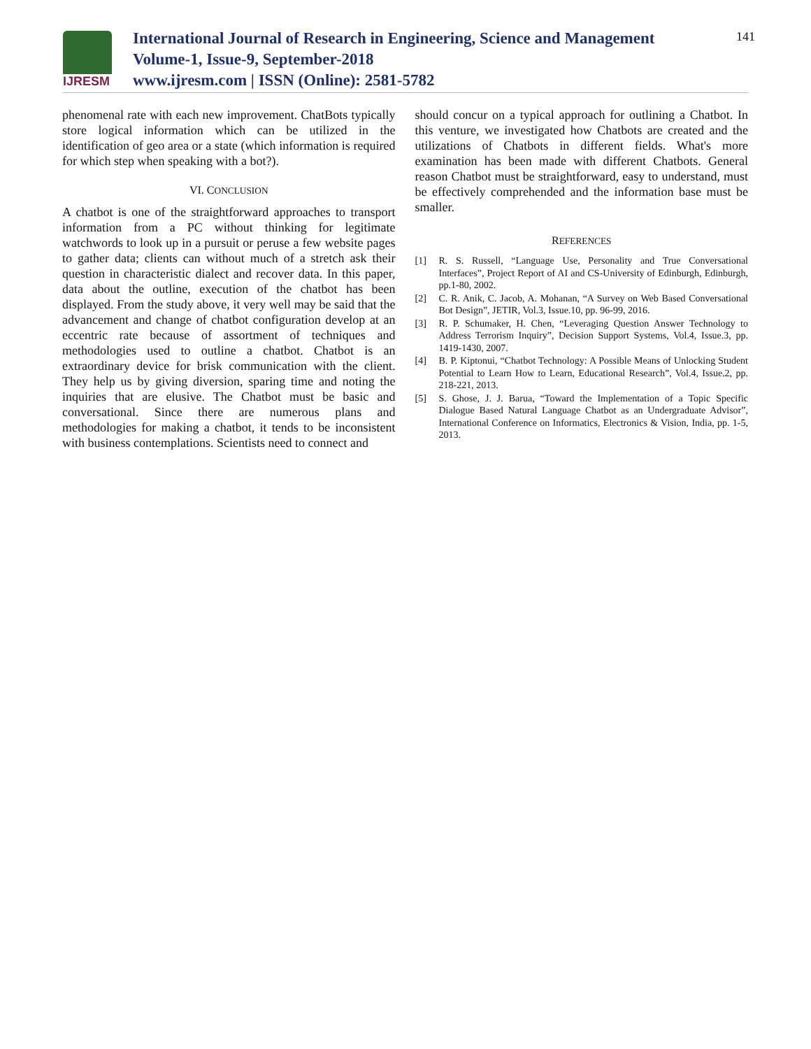IJRESM
International Journal of Research in Engineering, Science and Management
Volume-1, Issue-9, September-2018
www.ijresm.com | ISSN (Online): 2581-5782
141
phenomenal rate with each new improvement. ChatBots typically store logical information which can be utilized in the identification of geo area or a state (which information is required for which step when speaking with a bot?).
VI. CONCLUSION
A chatbot is one of the straightforward approaches to transport information from a PC without thinking for legitimate watchwords to look up in a pursuit or peruse a few website pages to gather data; clients can without much of a stretch ask their question in characteristic dialect and recover data. In this paper, data about the outline, execution of the chatbot has been displayed. From the study above, it very well may be said that the advancement and change of chatbot configuration develop at an eccentric rate because of assortment of techniques and methodologies used to outline a chatbot. Chatbot is an extraordinary device for brisk communication with the client. They help us by giving diversion, sparing time and noting the inquiries that are elusive. The Chatbot must be basic and conversational. Since there are numerous plans and methodologies for making a chatbot, it tends to be inconsistent with business contemplations. Scientists need to connect and
should concur on a typical approach for outlining a Chatbot. In this venture, we investigated how Chatbots are created and the utilizations of Chatbots in different fields. What's more examination has been made with different Chatbots. General reason Chatbot must be straightforward, easy to understand, must be effectively comprehended and the information base must be smaller.
REFERENCES
[1] R. S. Russell, “Language Use, Personality and True Conversational Interfaces”, Project Report of AI and CS-University of Edinburgh, Edinburgh, pp.1-80, 2002.
[2] C. R. Anik, C. Jacob, A. Mohanan, “A Survey on Web Based Conversational Bot Design”, JETIR, Vol.3, Issue.10, pp. 96-99, 2016.
[3] R. P. Schumaker, H. Chen, “Leveraging Question Answer Technology to Address Terrorism Inquiry”, Decision Support Systems, Vol.4, Issue.3, pp. 1419-1430, 2007.
[4] B. P. Kiptonui, “Chatbot Technology: A Possible Means of Unlocking Student Potential to Learn How to Learn, Educational Research”, Vol.4, Issue.2, pp. 218-221, 2013.
[5] S. Ghose, J. J. Barua, “Toward the Implementation of a Topic Specific Dialogue Based Natural Language Chatbot as an Undergraduate Advisor”, International Conference on Informatics, Electronics & Vision, India, pp. 1-5, 2013.